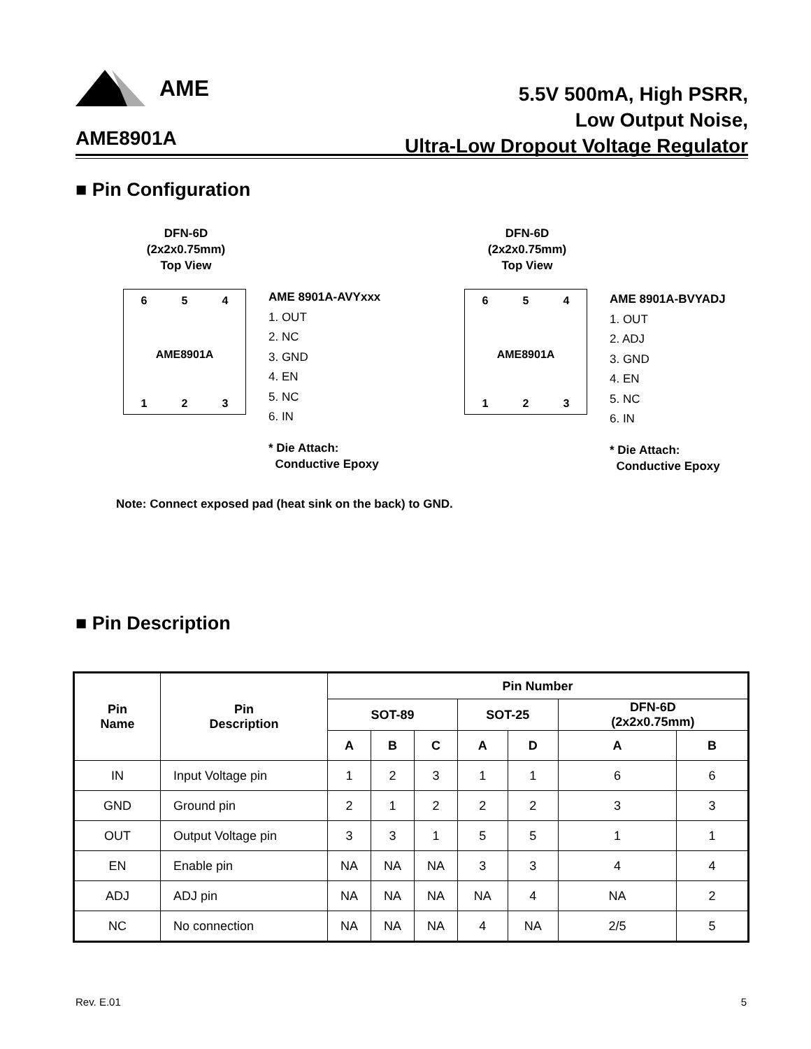AME
5.5V 500mA, High PSRR,
Low Output Noise,
Ultra-Low Dropout Voltage Regulator
AME8901A
■ Pin Configuration
DFN-6D
(2x2x0.75mm)
Top View
6 5 4
AME8901A
1 2 3
AME 8901A-AVYxxx
1. OUT
2. NC
3. GND
4. EN
5. NC
6. IN
* Die Attach:
Conductive Epoxy
DFN-6D
(2x2x0.75mm)
Top View
6 5 4
AME8901A
1 2 3
AME 8901A-BVYADJ
1. OUT
2. ADJ
3. GND
4. EN
5. NC
6. IN
* Die Attach:
Conductive Epoxy
Note: Connect exposed pad (heat sink on the back) to GND.
■ Pin Description
| Pin Name | Pin Description | Pin Number | | | | | | |
| --- | --- | --- | --- | --- | --- | --- | --- | --- |
| | | SOT-89 | | | SOT-25 | | DFN-6D (2x2x0.75mm) | |
| | | A | B | C | A | D | A | B |
| IN | Input Voltage pin | 1 | 2 | 3 | 1 | 1 | 6 | 6 |
| GND | Ground pin | 2 | 1 | 2 | 2 | 2 | 3 | 3 |
| OUT | Output Voltage pin | 3 | 3 | 1 | 5 | 5 | 1 | 1 |
| EN | Enable pin | NA | NA | NA | 3 | 3 | 4 | 4 |
| ADJ | ADJ pin | NA | NA | NA | NA | 4 | NA | 2 |
| NC | No connection | NA | NA | NA | 4 | NA | 2/5 | 5 |
Rev. E.01 5